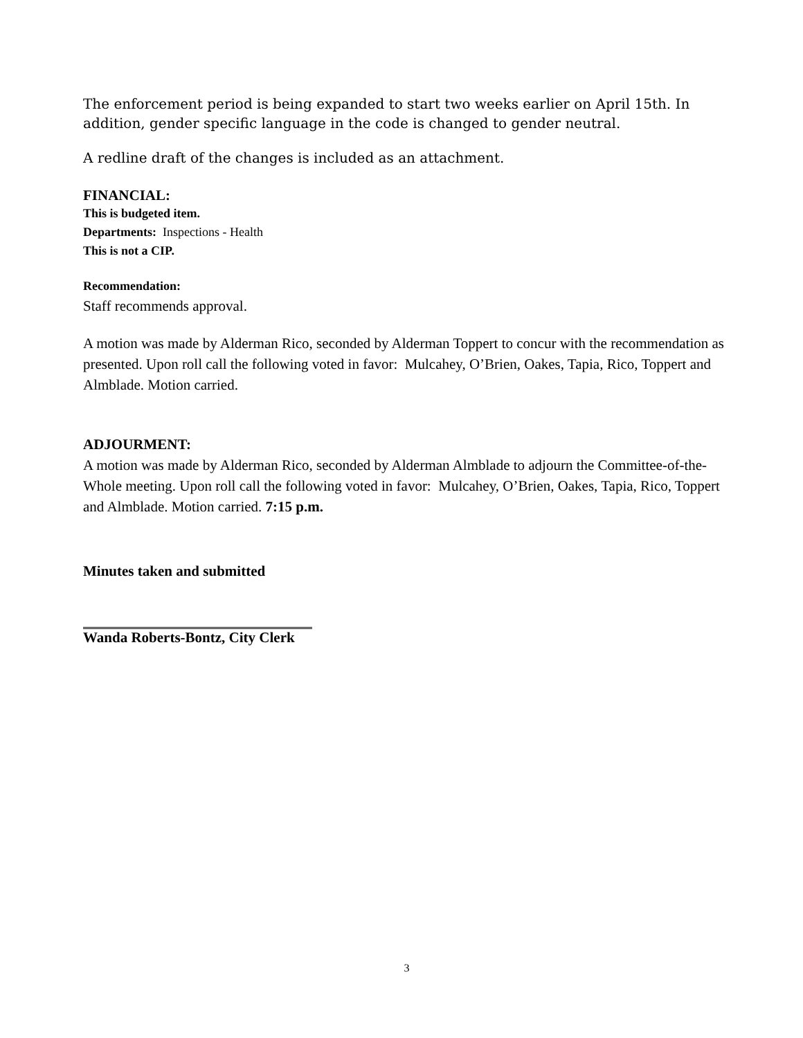The enforcement period is being expanded to start two weeks earlier on April 15th. In addition, gender specific language in the code is changed to gender neutral.
A redline draft of the changes is included as an attachment.
FINANCIAL:
This is budgeted item.
Departments: Inspections - Health
This is not a CIP.
Recommendation:
Staff recommends approval.
A motion was made by Alderman Rico, seconded by Alderman Toppert to concur with the recommendation as presented. Upon roll call the following voted in favor: Mulcahey, O’Brien, Oakes, Tapia, Rico, Toppert and Almblade. Motion carried.
ADJOURMENT:
A motion was made by Alderman Rico, seconded by Alderman Almblade to adjourn the Committee-of-the-Whole meeting. Upon roll call the following voted in favor: Mulcahey, O’Brien, Oakes, Tapia, Rico, Toppert and Almblade. Motion carried. 7:15 p.m.
Minutes taken and submitted
Wanda Roberts-Bontz, City Clerk
3